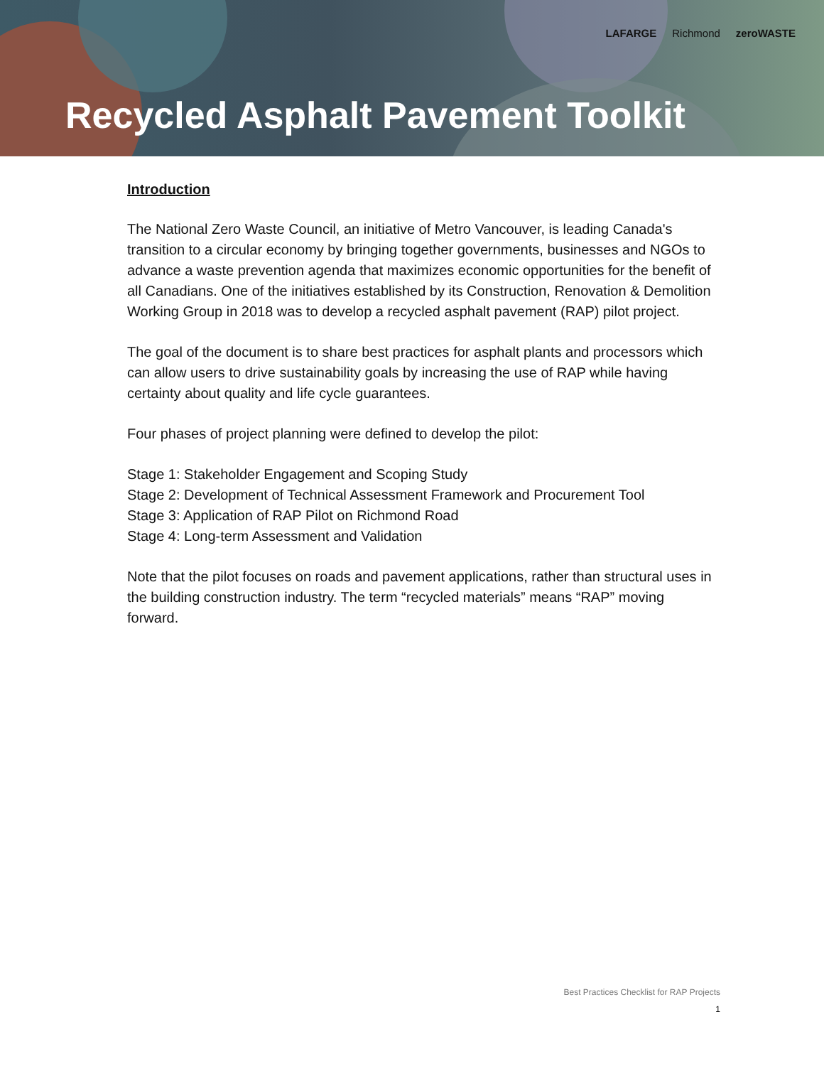LAFARGE Richmond zeroWASTE
Recycled Asphalt Pavement Toolkit
Introduction
The National Zero Waste Council, an initiative of Metro Vancouver, is leading Canada's transition to a circular economy by bringing together governments, businesses and NGOs to advance a waste prevention agenda that maximizes economic opportunities for the benefit of all Canadians. One of the initiatives established by its Construction, Renovation & Demolition Working Group in 2018 was to develop a recycled asphalt pavement (RAP) pilot project.
The goal of the document is to share best practices for asphalt plants and processors which can allow users to drive sustainability goals by increasing the use of RAP while having certainty about quality and life cycle guarantees.
Four phases of project planning were defined to develop the pilot:
Stage 1: Stakeholder Engagement and Scoping Study
Stage 2: Development of Technical Assessment Framework and Procurement Tool
Stage 3: Application of RAP Pilot on Richmond Road
Stage 4: Long-term Assessment and Validation
Note that the pilot focuses on roads and pavement applications, rather than structural uses in the building construction industry. The term “recycled materials” means “RAP” moving forward.
Best Practices Checklist for RAP Projects
1